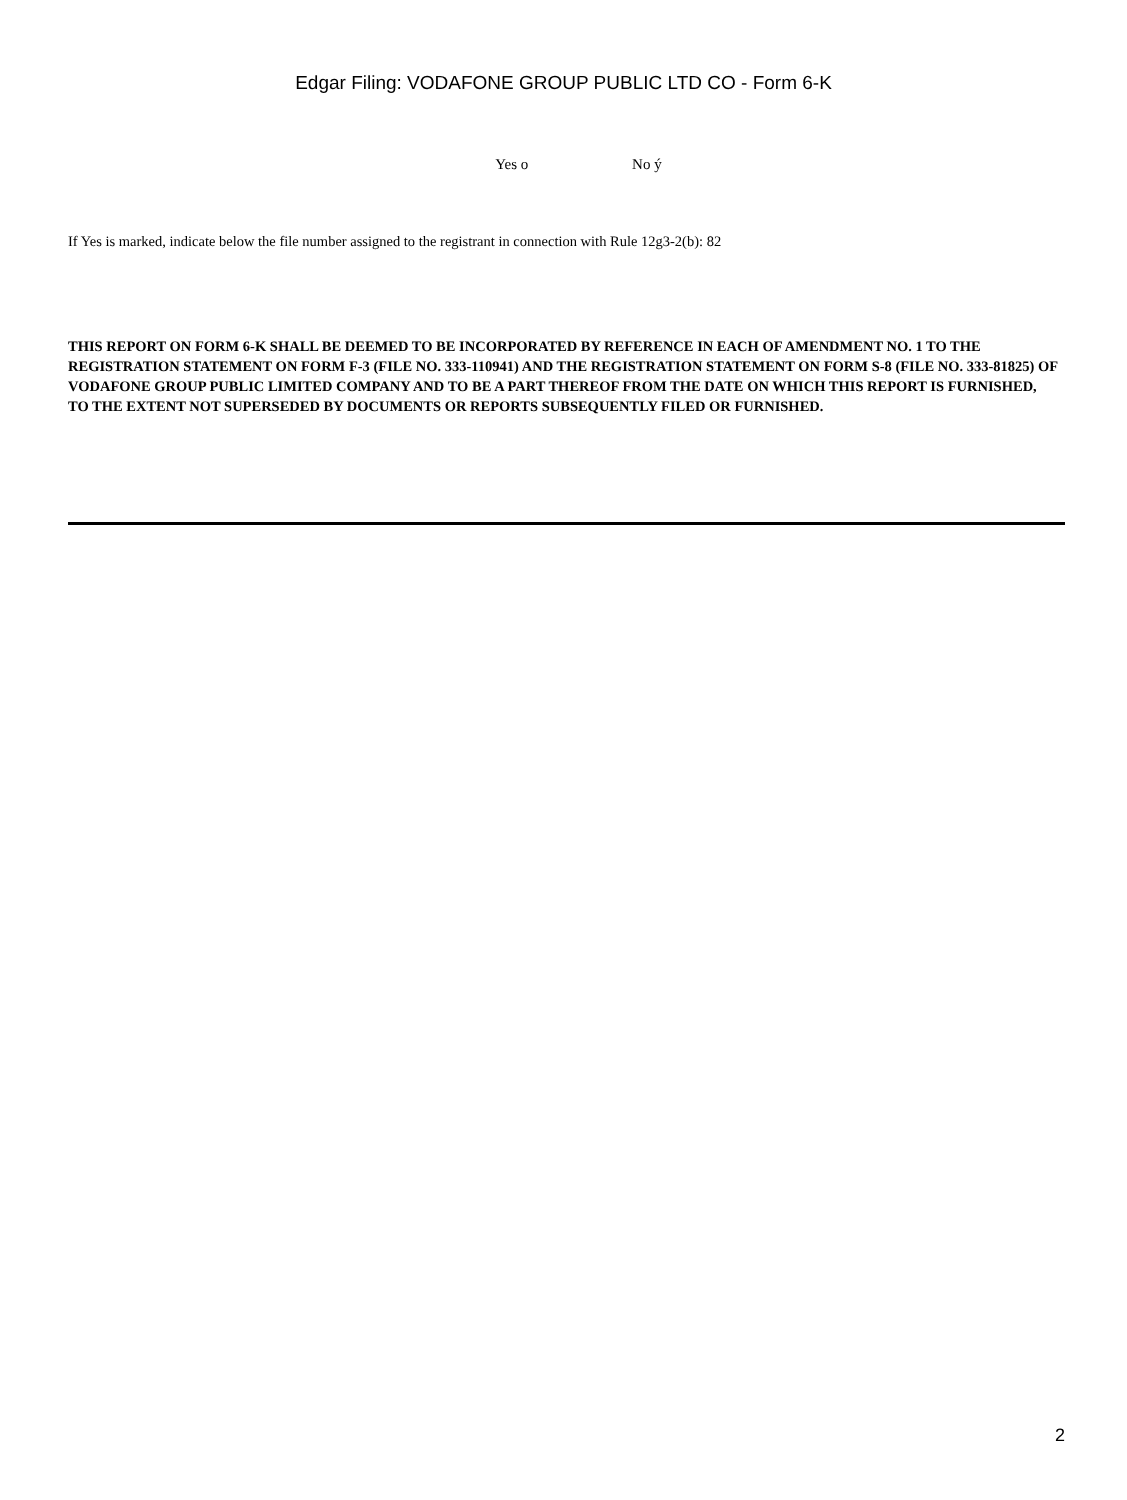Edgar Filing: VODAFONE GROUP PUBLIC LTD CO - Form 6-K
Yes o No ý
If Yes is marked, indicate below the file number assigned to the registrant in connection with Rule 12g3-2(b): 82
THIS REPORT ON FORM 6-K SHALL BE DEEMED TO BE INCORPORATED BY REFERENCE IN EACH OF AMENDMENT NO. 1 TO THE REGISTRATION STATEMENT ON FORM F-3 (FILE NO. 333-110941) AND THE REGISTRATION STATEMENT ON FORM S-8 (FILE NO. 333-81825) OF VODAFONE GROUP PUBLIC LIMITED COMPANY AND TO BE A PART THEREOF FROM THE DATE ON WHICH THIS REPORT IS FURNISHED, TO THE EXTENT NOT SUPERSEDED BY DOCUMENTS OR REPORTS SUBSEQUENTLY FILED OR FURNISHED.
2